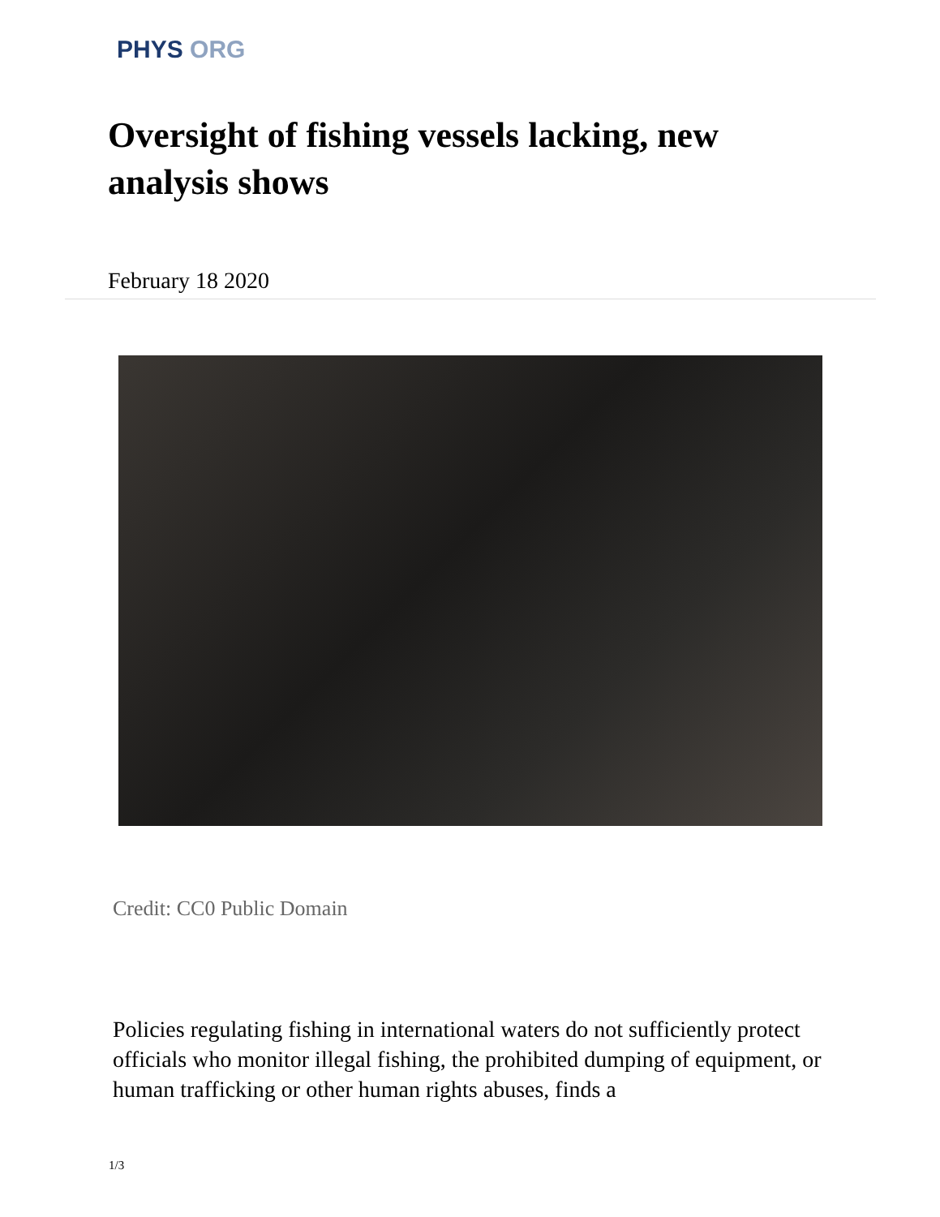PHYS ORG
Oversight of fishing vessels lacking, new analysis shows
February 18 2020
Credit: CC0 Public Domain
Policies regulating fishing in international waters do not sufficiently protect officials who monitor illegal fishing, the prohibited dumping of equipment, or human trafficking or other human rights abuses, finds a
1/3